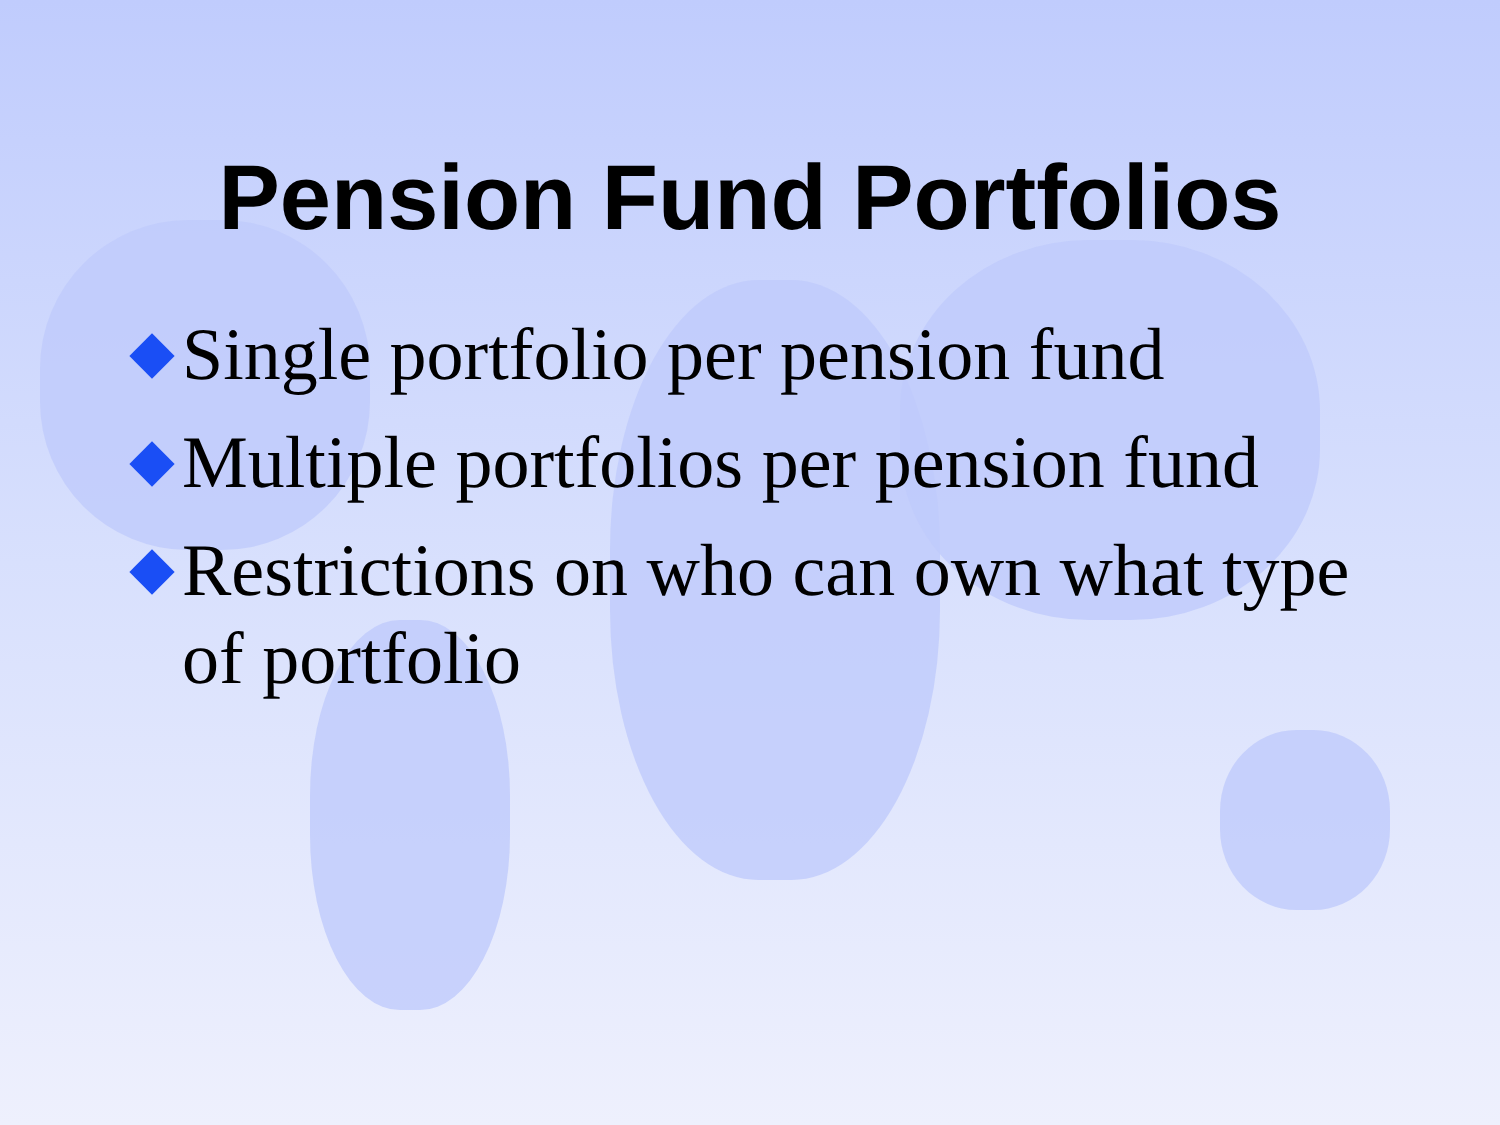Pension Fund Portfolios
Single portfolio per pension fund
Multiple portfolios per pension fund
Restrictions on who can own what type of portfolio